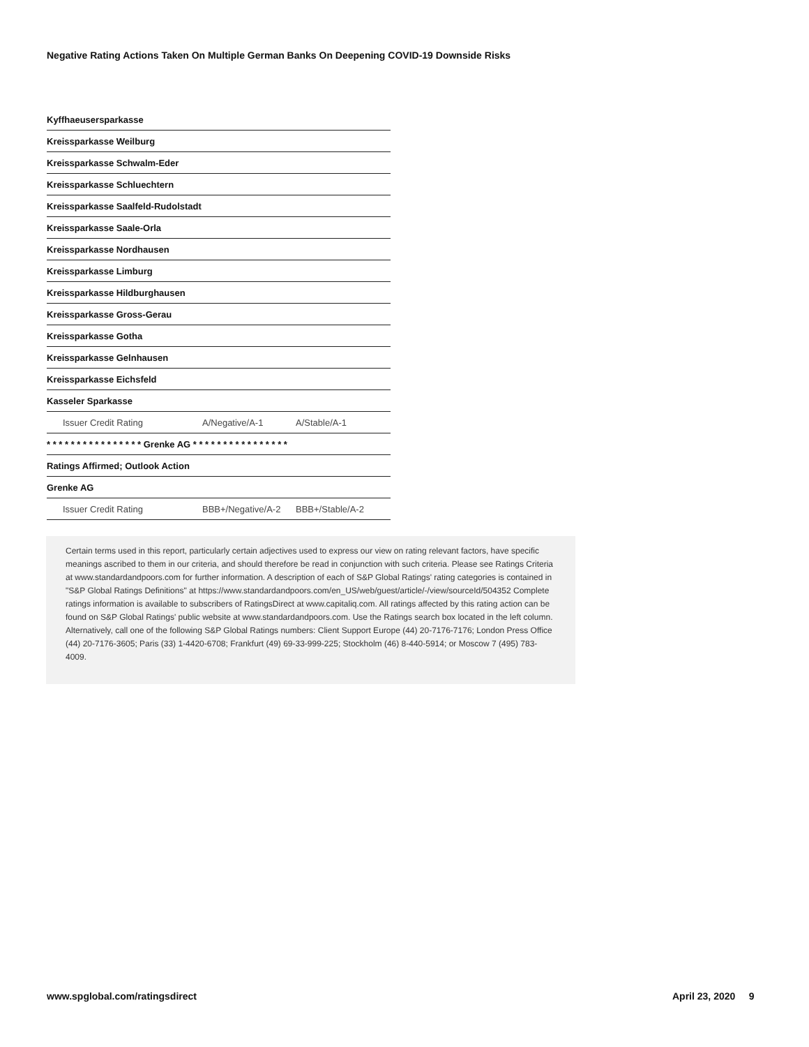Negative Rating Actions Taken On Multiple German Banks On Deepening COVID-19 Downside Risks
| Kyffhaeusersparkasse | | |
| Kreissparkasse Weilburg | | |
| Kreissparkasse Schwalm-Eder | | |
| Kreissparkasse Schluechtern | | |
| Kreissparkasse Saalfeld-Rudolstadt | | |
| Kreissparkasse Saale-Orla | | |
| Kreissparkasse Nordhausen | | |
| Kreissparkasse Limburg | | |
| Kreissparkasse Hildburghausen | | |
| Kreissparkasse Gross-Gerau | | |
| Kreissparkasse Gotha | | |
| Kreissparkasse Gelnhausen | | |
| Kreissparkasse Eichsfeld | | |
| Kasseler Sparkasse | | |
| Issuer Credit Rating | A/Negative/A-1 | A/Stable/A-1 |
| * * * * * * * * * * * * * * * * Grenke AG * * * * * * * * * * * * * * * * | | |
| Ratings Affirmed; Outlook Action | | |
| Grenke AG | | |
| Issuer Credit Rating | BBB+/Negative/A-2 | BBB+/Stable/A-2 |
Certain terms used in this report, particularly certain adjectives used to express our view on rating relevant factors, have specific meanings ascribed to them in our criteria, and should therefore be read in conjunction with such criteria. Please see Ratings Criteria at www.standardandpoors.com for further information. A description of each of S&P Global Ratings' rating categories is contained in "S&P Global Ratings Definitions" at https://www.standardandpoors.com/en_US/web/guest/article/-/view/sourceId/504352 Complete ratings information is available to subscribers of RatingsDirect at www.capitaliq.com. All ratings affected by this rating action can be found on S&P Global Ratings' public website at www.standardandpoors.com. Use the Ratings search box located in the left column. Alternatively, call one of the following S&P Global Ratings numbers: Client Support Europe (44) 20-7176-7176; London Press Office (44) 20-7176-3605; Paris (33) 1-4420-6708; Frankfurt (49) 69-33-999-225; Stockholm (46) 8-440-5914; or Moscow 7 (495) 783-4009.
www.spglobal.com/ratingsdirect April 23, 2020 9